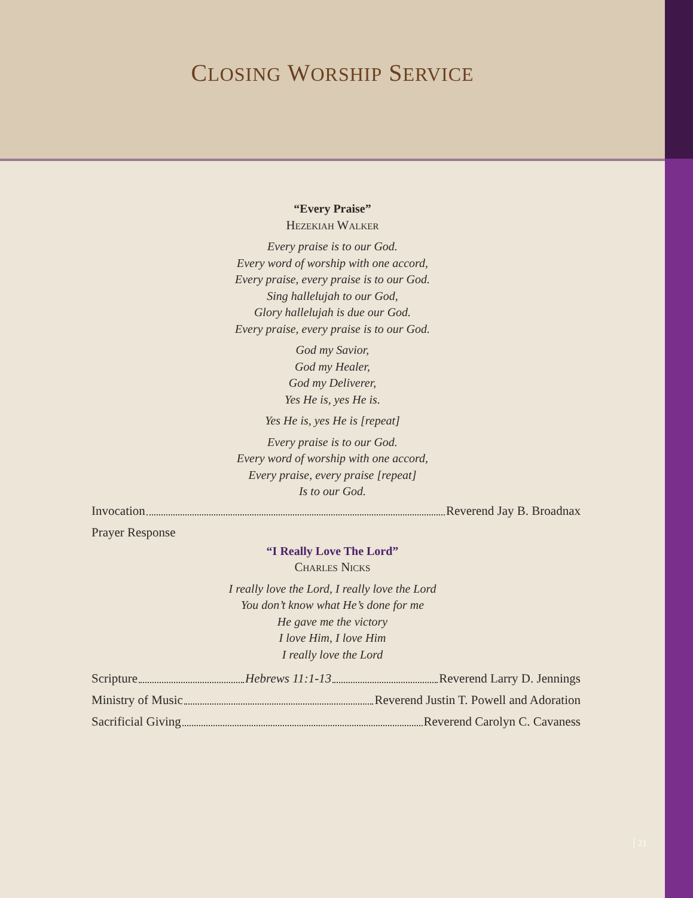CLOSING WORSHIP SERVICE
“Every Praise”
Hezekiah Walker
Every praise is to our God.
Every word of worship with one accord,
Every praise, every praise is to our God.
Sing hallelujah to our God,
Glory hallelujah is due our God.
Every praise, every praise is to our God.
God my Savior,
God my Healer,
God my Deliverer,
Yes He is, yes He is.
Yes He is, yes He is [repeat]
Every praise is to our God.
Every word of worship with one accord,
Every praise, every praise [repeat]
Is to our God.
Invocation Reverend Jay B. Broadnax
Prayer Response
“I Really Love The Lord”
Charles Nicks
I really love the Lord, I really love the Lord
You don’t know what He’s done for me
He gave me the victory
I love Him, I love Him
I really love the Lord
Scripture Hebrews 11:1-13 Reverend Larry D. Jennings
Ministry of Music Reverend Justin T. Powell and Adoration
Sacrificial Giving Reverend Carolyn C. Cavaness
21